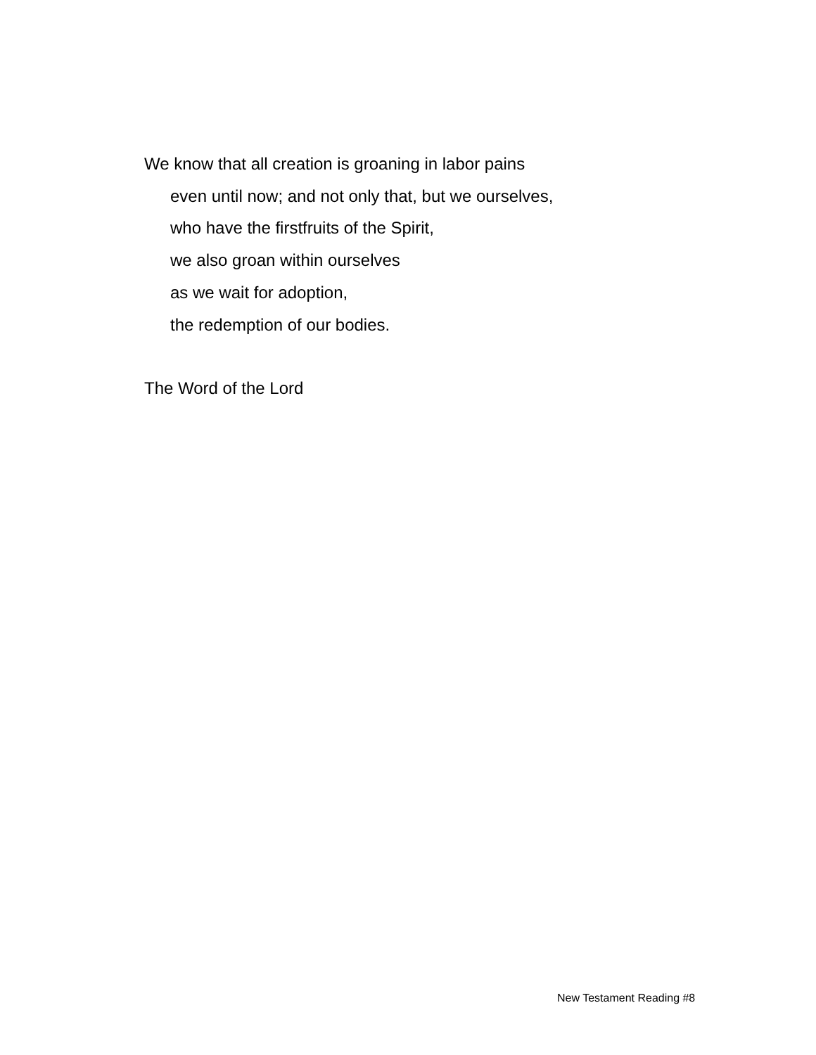We know that all creation is groaning in labor pains
even until now; and not only that, but we ourselves,
who have the firstfruits of the Spirit,
we also groan within ourselves
as we wait for adoption,
the redemption of our bodies.
The Word of the Lord
New Testament Reading #8